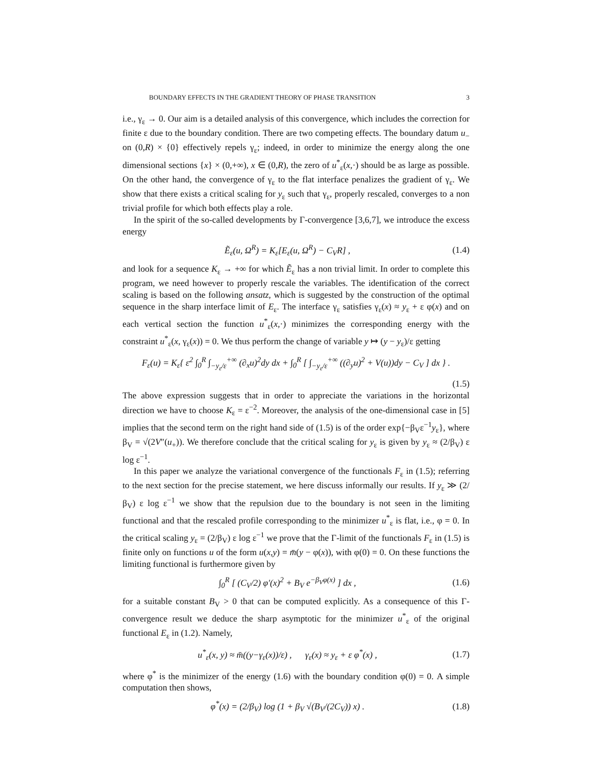BOUNDARY EFFECTS IN THE GRADIENT THEORY OF PHASE TRANSITION 3
i.e., γ<sub>ε</sub> → 0. Our aim is a detailed analysis of this convergence, which includes the correction for finite ε due to the boundary condition. There are two competing effects. The boundary datum u<sub>−</sub> on (0,R) × {0} effectively repels γ<sub>ε</sub>; indeed, in order to minimize the energy along the one dimensional sections {x} × (0,+∞), x ∈ (0,R), the zero of u<sup>*</sup><sub>ε</sub>(x,·) should be as large as possible. On the other hand, the convergence of γ<sub>ε</sub> to the flat interface penalizes the gradient of γ<sub>ε</sub>. We show that there exists a critical scaling for y<sub>ε</sub> such that γ<sub>ε</sub>, properly rescaled, converges to a non trivial profile for which both effects play a role.
In the spirit of the so-called developments by Γ-convergence [3,6,7], we introduce the excess energy
Ẽ<sub>ε</sub>(u, Ω<sup>R</sup>) = K<sub>ε</sub>[E<sub>ε</sub>(u, Ω<sup>R</sup>) − C<sub>V</sub>R] , (1.4)
and look for a sequence K<sub>ε</sub> → +∞ for which Ẽ<sub>ε</sub> has a non trivial limit. In order to complete this program, we need however to properly rescale the variables. The identification of the correct scaling is based on the following ansatz, which is suggested by the construction of the optimal sequence in the sharp interface limit of E<sub>ε</sub>. The interface γ<sub>ε</sub> satisfies γ<sub>ε</sub>(x) ≈ y<sub>ε</sub> + ε φ(x) and on each vertical section the function u<sup>*</sup><sub>ε</sub>(x,·) minimizes the corresponding energy with the constraint u<sup>*</sup><sub>ε</sub>(x, γ<sub>ε</sub>(x)) = 0. We thus perform the change of variable y ↦ (y − y<sub>ε</sub>)/ε getting
F<sub>ε</sub>(u) = K<sub>ε</sub>{ ε<sup>2</sup> ∫<sub>0</sub><sup>R</sup> ∫<sub>−y<sub>ε</sub>/ε</sub><sup>+∞</sup> (∂<sub>x</sub>u)<sup>2</sup>dy dx + ∫<sub>0</sub><sup>R</sup> [ ∫<sub>−y<sub>ε</sub>/ε</sub><sup>+∞</sup> ((∂<sub>y</sub>u)<sup>2</sup> + V(u))dy − C<sub>V</sub> ] dx } .
(1.5)
The above expression suggests that in order to appreciate the variations in the horizontal direction we have to choose K<sub>ε</sub> = ε<sup>−2</sup>. Moreover, the analysis of the one-dimensional case in [5] implies that the second term on the right hand side of (1.5) is of the order exp{−β<sub>V</sub>ε<sup>−1</sup>y<sub>ε</sub>}, where β<sub>V</sub> = √(2V″(u<sub>+</sub>)). We therefore conclude that the critical scaling for y<sub>ε</sub> is given by y<sub>ε</sub> ≈ (2/β<sub>V</sub>) ε log ε<sup>−1</sup>.
In this paper we analyze the variational convergence of the functionals F<sub>ε</sub> in (1.5); referring to the next section for the precise statement, we here discuss informally our results. If y<sub>ε</sub> ≫ (2/β<sub>V</sub>) ε log ε<sup>−1</sup> we show that the repulsion due to the boundary is not seen in the limiting functional and that the rescaled profile corresponding to the minimizer u<sup>*</sup><sub>ε</sub> is flat, i.e., φ = 0. In the critical scaling y<sub>ε</sub> = (2/β<sub>V</sub>) ε log ε<sup>−1</sup> we prove that the Γ-limit of the functionals F<sub>ε</sub> in (1.5) is finite only on functions u of the form u(x,y) = m̄(y − φ(x)), with φ(0) = 0. On these functions the limiting functional is furthermore given by
∫<sub>0</sub><sup>R</sup> [ (C<sub>V</sub>/2) φ′(x)<sup>2</sup> + B<sub>V</sub> e<sup>−β<sub>V</sub>φ(x)</sup> ] dx , (1.6)
for a suitable constant B<sub>V</sub> > 0 that can be computed explicitly. As a consequence of this Γ-convergence result we deduce the sharp asymptotic for the minimizer u<sup>*</sup><sub>ε</sub> of the original functional E<sub>ε</sub> in (1.2). Namely,
u<sup>*</sup><sub>ε</sub>(x, y) ≈ m̄((y−γ<sub>ε</sub>(x))/ε) , γ<sub>ε</sub>(x) ≈ y<sub>ε</sub> + ε φ<sup>*</sup>(x) , (1.7)
where φ<sup>*</sup> is the minimizer of the energy (1.6) with the boundary condition φ(0) = 0. A simple computation then shows,
φ<sup>*</sup>(x) = (2/β<sub>V</sub>) log (1 + β<sub>V</sub> √(B<sub>V</sub>/(2C<sub>V</sub>)) x) . (1.8)